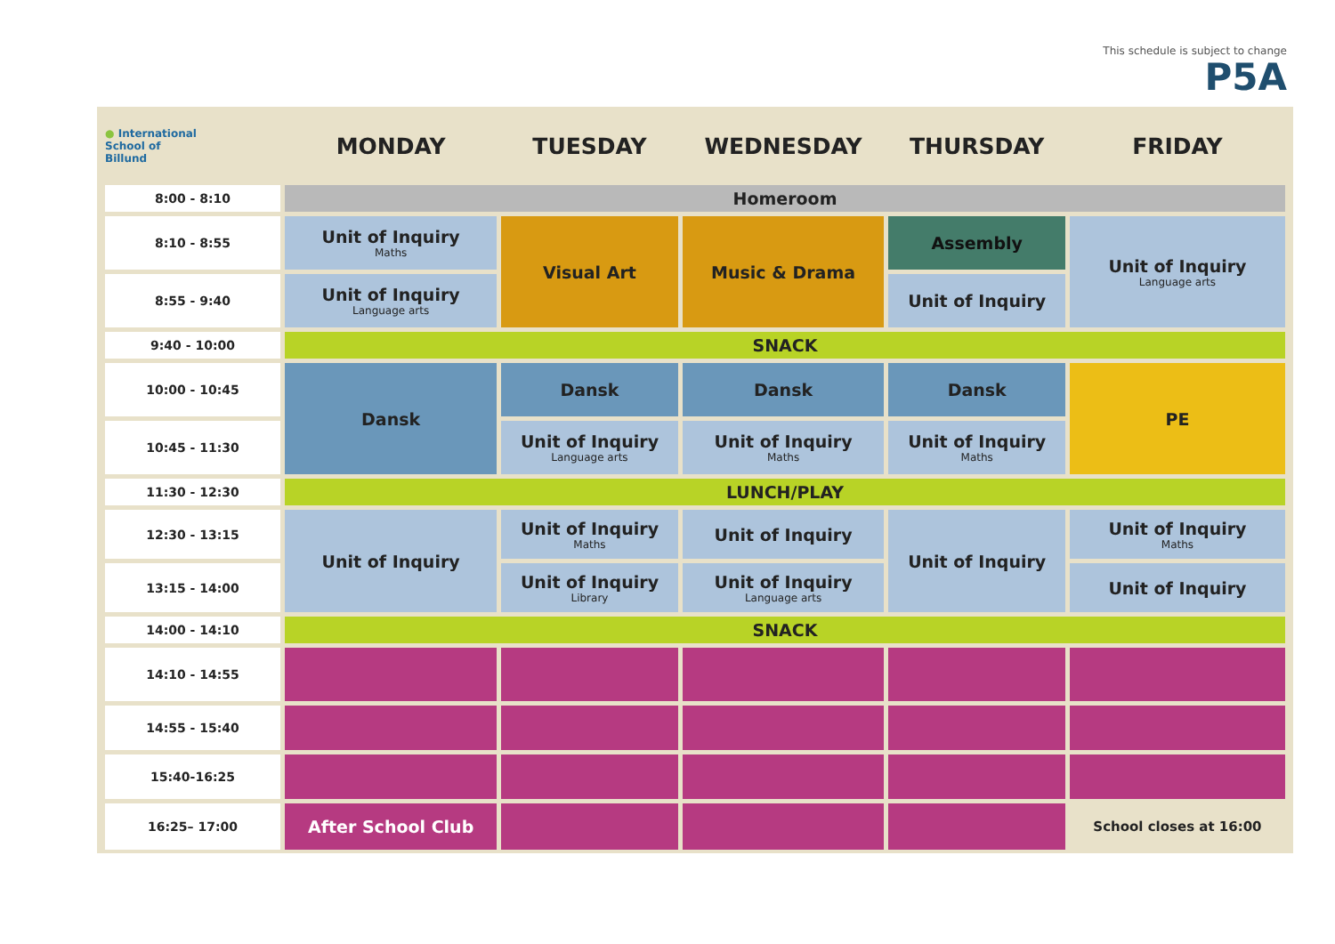This schedule is subject to change
P5A
| ● International School of Billund | MONDAY | TUESDAY | WEDNESDAY | THURSDAY | FRIDAY |
| --- | --- | --- | --- | --- | --- |
| 8:00 - 8:10 | Homeroom | | | | |
| 8:10 - 8:55 | Unit of Inquiry Maths | Visual Art | Music & Drama | Assembly | Unit of Inquiry Language arts |
| 8:55 - 9:40 | Unit of Inquiry Language arts | | | Unit of Inquiry | |
| 9:40 - 10:00 | SNACK | | | | |
| 10:00 - 10:45 | Dansk | Dansk | Dansk | Dansk | PE |
| 10:45 - 11:30 | | Unit of Inquiry Language arts | Unit of Inquiry Maths | Unit of Inquiry Maths | |
| 11:30 - 12:30 | LUNCH/PLAY | | | | |
| 12:30 - 13:15 | Unit of Inquiry | Unit of Inquiry Maths | Unit of Inquiry | Unit of Inquiry | Unit of Inquiry Maths |
| 13:15 - 14:00 | | Unit of Inquiry Library | Unit of Inquiry Language arts | | Unit of Inquiry |
| 14:00 - 14:10 | SNACK | | | | |
| 14:10 - 14:55 | | | | | |
| 14:55 - 15:40 | | | | | |
| 15:40-16:25 | | | | | |
| 16:25– 17:00 | After School Club | | | | School closes at 16:00 |